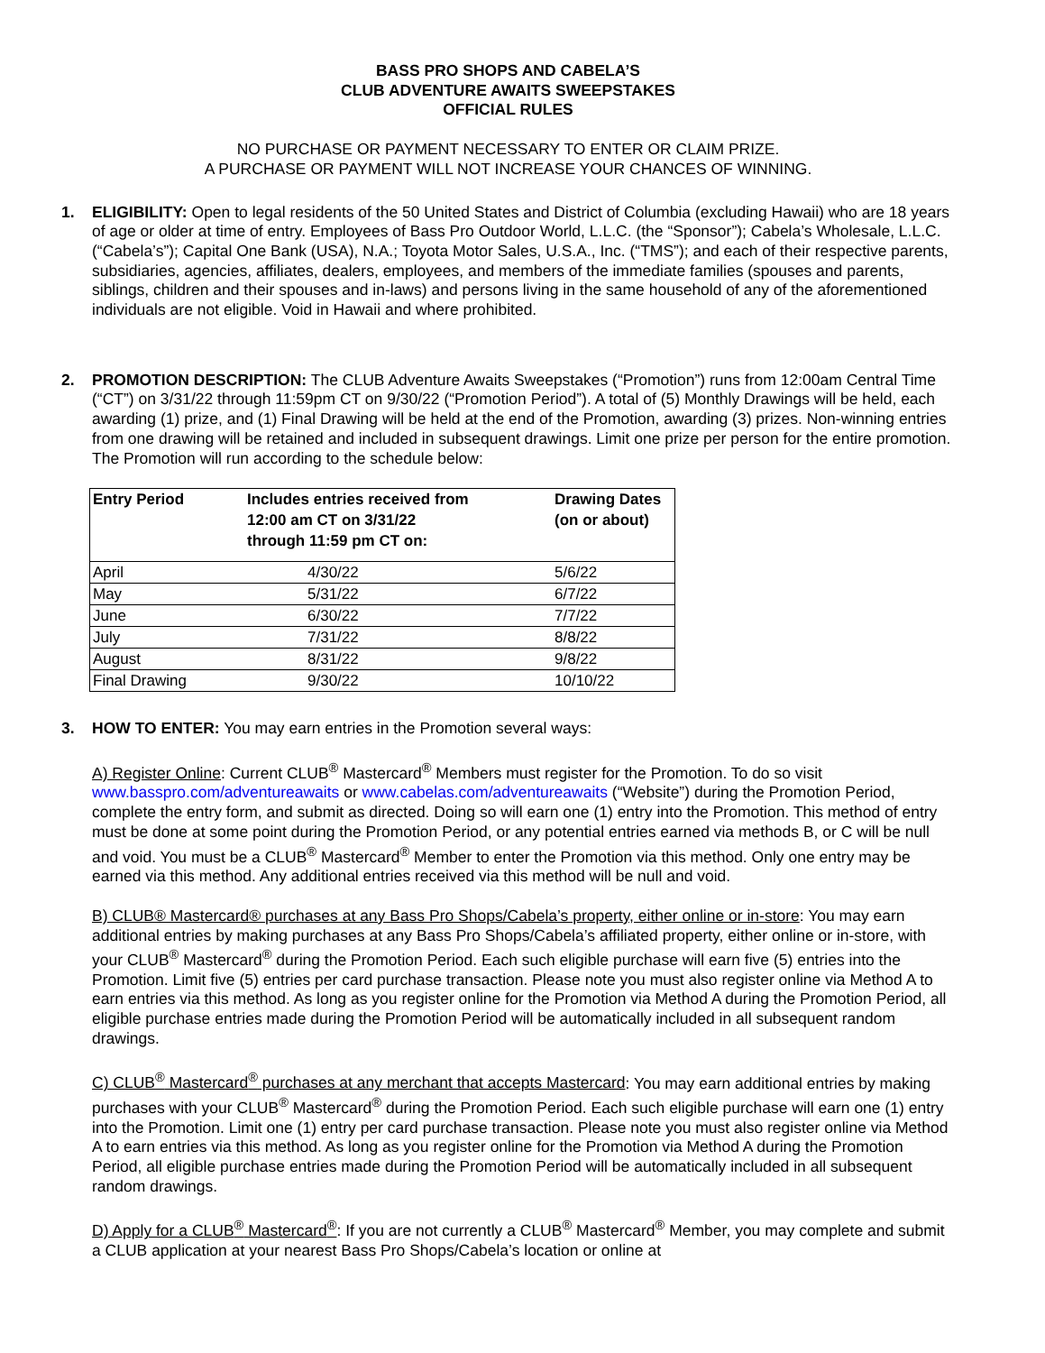BASS PRO SHOPS AND CABELA’S
CLUB ADVENTURE AWAITS SWEEPSTAKES
OFFICIAL RULES
NO PURCHASE OR PAYMENT NECESSARY TO ENTER OR CLAIM PRIZE.
A PURCHASE OR PAYMENT WILL NOT INCREASE YOUR CHANCES OF WINNING.
1. ELIGIBILITY: Open to legal residents of the 50 United States and District of Columbia (excluding Hawaii) who are 18 years of age or older at time of entry. Employees of Bass Pro Outdoor World, L.L.C. (the “Sponsor”); Cabela’s Wholesale, L.L.C. (“Cabela’s”); Capital One Bank (USA), N.A.; Toyota Motor Sales, U.S.A., Inc. (“TMS”); and each of their respective parents, subsidiaries, agencies, affiliates, dealers, employees, and members of the immediate families (spouses and parents, siblings, children and their spouses and in-laws) and persons living in the same household of any of the aforementioned individuals are not eligible. Void in Hawaii and where prohibited.
2. PROMOTION DESCRIPTION: The CLUB Adventure Awaits Sweepstakes (“Promotion”) runs from 12:00am Central Time (“CT”) on 3/31/22 through 11:59pm CT on 9/30/22 (“Promotion Period”). A total of (5) Monthly Drawings will be held, each awarding (1) prize, and (1) Final Drawing will be held at the end of the Promotion, awarding (3) prizes. Non-winning entries from one drawing will be retained and included in subsequent drawings. Limit one prize per person for the entire promotion. The Promotion will run according to the schedule below:
| Entry Period | Includes entries received from 12:00 am CT on 3/31/22 through 11:59 pm CT on: | Drawing Dates (on or about) |
| --- | --- | --- |
| April | 4/30/22 | 5/6/22 |
| May | 5/31/22 | 6/7/22 |
| June | 6/30/22 | 7/7/22 |
| July | 7/31/22 | 8/8/22 |
| August | 8/31/22 | 9/8/22 |
| Final Drawing | 9/30/22 | 10/10/22 |
3. HOW TO ENTER: You may earn entries in the Promotion several ways:
A) Register Online: Current CLUB<sup>®</sup> Mastercard<sup>®</sup> Members must register for the Promotion. To do so visit www.basspro.com/adventureawaits or www.cabelas.com/adventureawaits (“Website”) during the Promotion Period, complete the entry form, and submit as directed. Doing so will earn one (1) entry into the Promotion. This method of entry must be done at some point during the Promotion Period, or any potential entries earned via methods B, or C will be null and void. You must be a CLUB<sup>®</sup> Mastercard<sup>®</sup> Member to enter the Promotion via this method. Only one entry may be earned via this method. Any additional entries received via this method will be null and void.
B) CLUB® Mastercard® purchases at any Bass Pro Shops/Cabela’s property, either online or in-store: You may earn additional entries by making purchases at any Bass Pro Shops/Cabela’s affiliated property, either online or in-store, with your CLUB<sup>®</sup> Mastercard<sup>®</sup> during the Promotion Period. Each such eligible purchase will earn five (5) entries into the Promotion. Limit five (5) entries per card purchase transaction. Please note you must also register online via Method A to earn entries via this method. As long as you register online for the Promotion via Method A during the Promotion Period, all eligible purchase entries made during the Promotion Period will be automatically included in all subsequent random drawings.
C) CLUB<sup>®</sup> Mastercard<sup>®</sup> purchases at any merchant that accepts Mastercard: You may earn additional entries by making purchases with your CLUB<sup>®</sup> Mastercard<sup>®</sup> during the Promotion Period. Each such eligible purchase will earn one (1) entry into the Promotion. Limit one (1) entry per card purchase transaction. Please note you must also register online via Method A to earn entries via this method. As long as you register online for the Promotion via Method A during the Promotion Period, all eligible purchase entries made during the Promotion Period will be automatically included in all subsequent random drawings.
D) Apply for a CLUB<sup>®</sup> Mastercard<sup>®</sup>: If you are not currently a CLUB<sup>®</sup> Mastercard<sup>®</sup> Member, you may complete and submit a CLUB application at your nearest Bass Pro Shops/Cabela’s location or online at